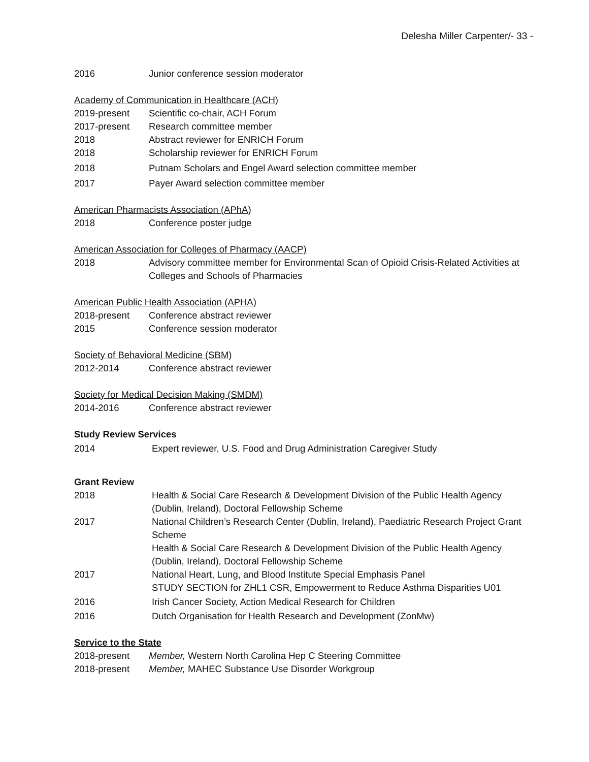Delesha Miller Carpenter/- 33 -
2016 Junior conference session moderator
Academy of Communication in Healthcare (ACH)
2019-present Scientific co-chair, ACH Forum
2017-present Research committee member
2018 Abstract reviewer for ENRICH Forum
2018 Scholarship reviewer for ENRICH Forum
2018 Putnam Scholars and Engel Award selection committee member
2017 Payer Award selection committee member
American Pharmacists Association (APhA)
2018 Conference poster judge
American Association for Colleges of Pharmacy (AACP)
2018 Advisory committee member for Environmental Scan of Opioid Crisis-Related Activities at Colleges and Schools of Pharmacies
American Public Health Association (APHA)
2018-present Conference abstract reviewer
2015 Conference session moderator
Society of Behavioral Medicine (SBM)
2012-2014 Conference abstract reviewer
Society for Medical Decision Making (SMDM)
2014-2016 Conference abstract reviewer
Study Review Services
2014 Expert reviewer, U.S. Food and Drug Administration Caregiver Study
Grant Review
2018 Health & Social Care Research & Development Division of the Public Health Agency (Dublin, Ireland), Doctoral Fellowship Scheme
2017 National Children’s Research Center (Dublin, Ireland), Paediatric Research Project Grant Scheme
Health & Social Care Research & Development Division of the Public Health Agency (Dublin, Ireland), Doctoral Fellowship Scheme
2017 National Heart, Lung, and Blood Institute Special Emphasis Panel
STUDY SECTION for ZHL1 CSR, Empowerment to Reduce Asthma Disparities U01
2016 Irish Cancer Society, Action Medical Research for Children
2016 Dutch Organisation for Health Research and Development (ZonMw)
Service to the State
2018-present Member, Western North Carolina Hep C Steering Committee
2018-present Member, MAHEC Substance Use Disorder Workgroup